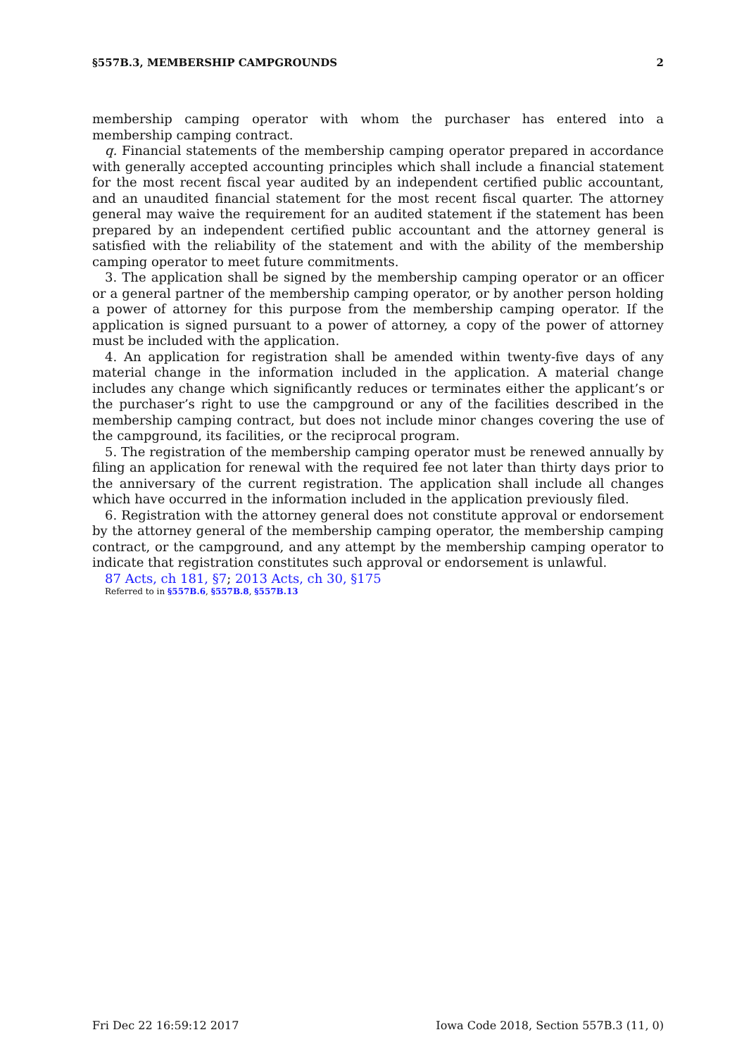§557B.3, MEMBERSHIP CAMPGROUNDS 2
membership camping operator with whom the purchaser has entered into a membership camping contract.
q. Financial statements of the membership camping operator prepared in accordance with generally accepted accounting principles which shall include a financial statement for the most recent fiscal year audited by an independent certified public accountant, and an unaudited financial statement for the most recent fiscal quarter. The attorney general may waive the requirement for an audited statement if the statement has been prepared by an independent certified public accountant and the attorney general is satisfied with the reliability of the statement and with the ability of the membership camping operator to meet future commitments.
3. The application shall be signed by the membership camping operator or an officer or a general partner of the membership camping operator, or by another person holding a power of attorney for this purpose from the membership camping operator. If the application is signed pursuant to a power of attorney, a copy of the power of attorney must be included with the application.
4. An application for registration shall be amended within twenty-five days of any material change in the information included in the application. A material change includes any change which significantly reduces or terminates either the applicant’s or the purchaser’s right to use the campground or any of the facilities described in the membership camping contract, but does not include minor changes covering the use of the campground, its facilities, or the reciprocal program.
5. The registration of the membership camping operator must be renewed annually by filing an application for renewal with the required fee not later than thirty days prior to the anniversary of the current registration. The application shall include all changes which have occurred in the information included in the application previously filed.
6. Registration with the attorney general does not constitute approval or endorsement by the attorney general of the membership camping operator, the membership camping contract, or the campground, and any attempt by the membership camping operator to indicate that registration constitutes such approval or endorsement is unlawful.
87 Acts, ch 181, §7; 2013 Acts, ch 30, §175
Referred to in §557B.6, §557B.8, §557B.13
Fri Dec 22 16:59:12 2017 Iowa Code 2018, Section 557B.3 (11, 0)